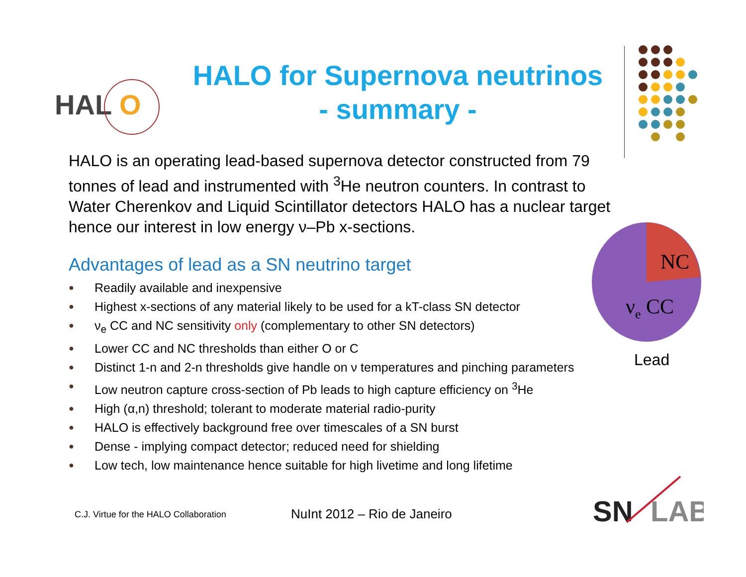HAL
O
HALO for Supernova neutrinos
- summary -
HALO is an operating lead-based supernova detector constructed from 79 tonnes of lead and instrumented with <sup>3</sup>He neutron counters. In contrast to Water Cherenkov and Liquid Scintillator detectors HALO has a nuclear target hence our interest in low energy ν–Pb x-sections.
Advantages of lead as a SN neutrino target
● Readily available and inexpensive
● Highest x-sections of any material likely to be used for a kT-class SN detector
● ν<sub>e</sub> CC and NC sensitivity only (complementary to other SN detectors)
● Lower CC and NC thresholds than either O or C
● Distinct 1-n and 2-n thresholds give handle on ν temperatures and pinching parameters
● Low neutron capture cross-section of Pb leads to high capture efficiency on <sup>3</sup>He
● High (α,n) threshold; tolerant to moderate material radio-purity
● HALO is effectively background free over timescales of a SN burst
● Dense - implying compact detector; reduced need for shielding
● Low tech, low maintenance hence suitable for high livetime and long lifetime
NC
νe CC
Lead
C.J. Virtue for the HALO Collaboration
NuInt 2012 – Rio de Janeiro
SN
LAB